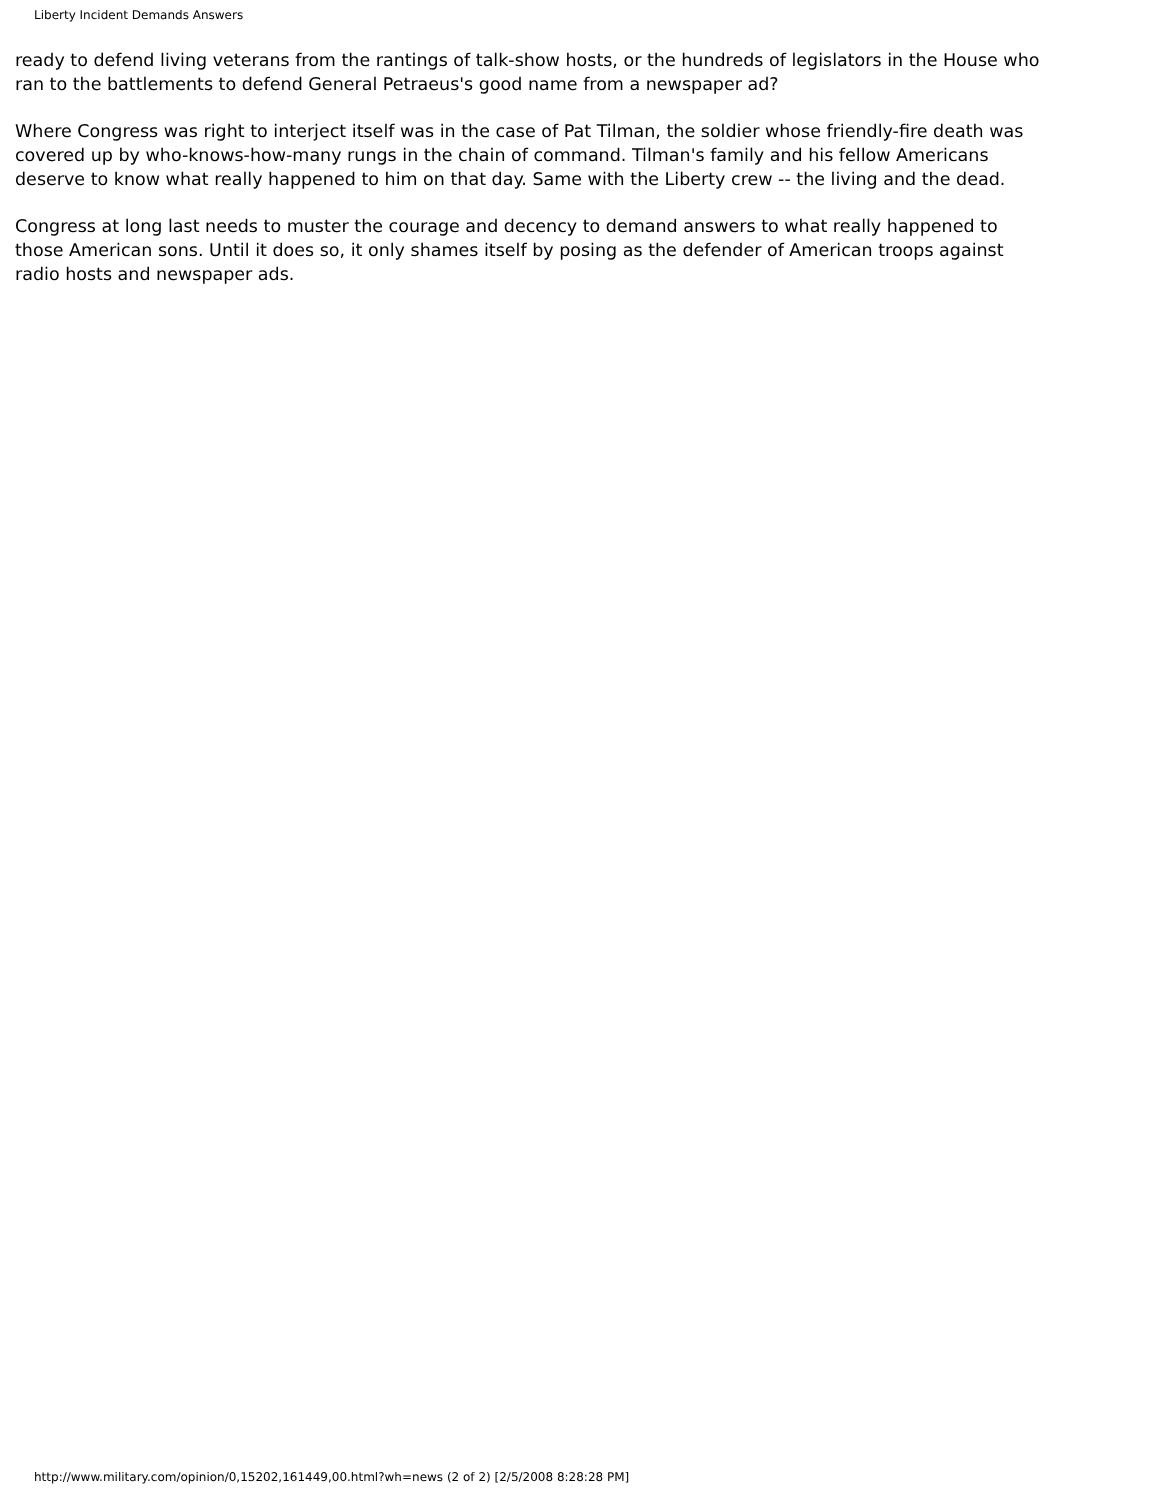Liberty Incident Demands Answers
ready to defend living veterans from the rantings of talk-show hosts, or the hundreds of legislators in the House who ran to the battlements to defend General Petraeus's good name from a newspaper ad?
Where Congress was right to interject itself was in the case of Pat Tilman, the soldier whose friendly-fire death was covered up by who-knows-how-many rungs in the chain of command. Tilman's family and his fellow Americans deserve to know what really happened to him on that day. Same with the Liberty crew -- the living and the dead.
Congress at long last needs to muster the courage and decency to demand answers to what really happened to those American sons. Until it does so, it only shames itself by posing as the defender of American troops against radio hosts and newspaper ads.
http://www.military.com/opinion/0,15202,161449,00.html?wh=news (2 of 2) [2/5/2008 8:28:28 PM]